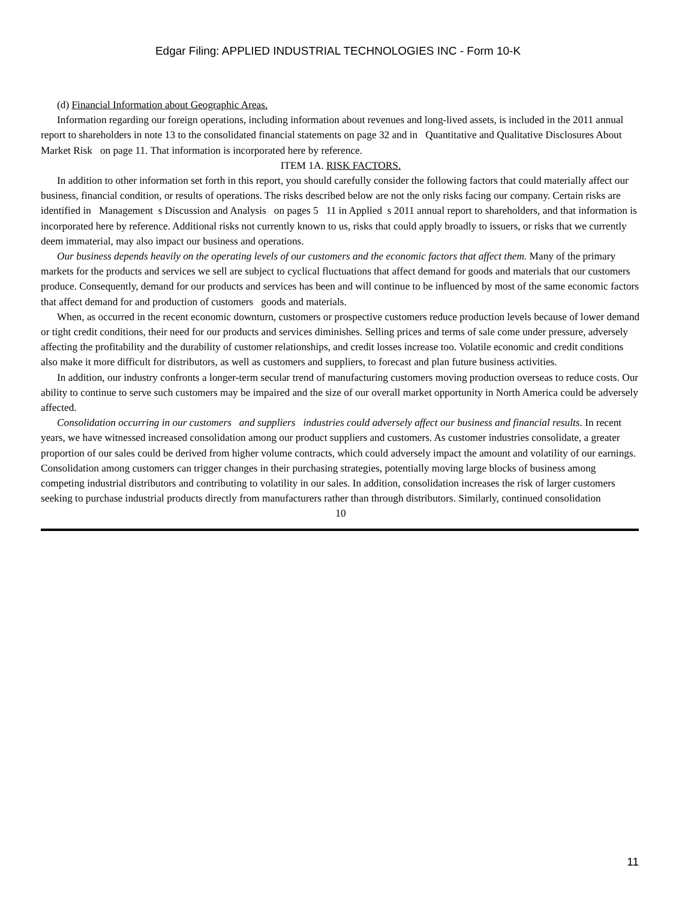Edgar Filing: APPLIED INDUSTRIAL TECHNOLOGIES INC - Form 10-K
(d) Financial Information about Geographic Areas.
Information regarding our foreign operations, including information about revenues and long-lived assets, is included in the 2011 annual report to shareholders in note 13 to the consolidated financial statements on page 32 and in Quantitative and Qualitative Disclosures About Market Risk on page 11. That information is incorporated here by reference.
ITEM 1A. RISK FACTORS.
In addition to other information set forth in this report, you should carefully consider the following factors that could materially affect our business, financial condition, or results of operations. The risks described below are not the only risks facing our company. Certain risks are identified in Management s Discussion and Analysis on pages 5 11 in Applied s 2011 annual report to shareholders, and that information is incorporated here by reference. Additional risks not currently known to us, risks that could apply broadly to issuers, or risks that we currently deem immaterial, may also impact our business and operations.
Our business depends heavily on the operating levels of our customers and the economic factors that affect them. Many of the primary markets for the products and services we sell are subject to cyclical fluctuations that affect demand for goods and materials that our customers produce. Consequently, demand for our products and services has been and will continue to be influenced by most of the same economic factors that affect demand for and production of customers goods and materials.
When, as occurred in the recent economic downturn, customers or prospective customers reduce production levels because of lower demand or tight credit conditions, their need for our products and services diminishes. Selling prices and terms of sale come under pressure, adversely affecting the profitability and the durability of customer relationships, and credit losses increase too. Volatile economic and credit conditions also make it more difficult for distributors, as well as customers and suppliers, to forecast and plan future business activities.
In addition, our industry confronts a longer-term secular trend of manufacturing customers moving production overseas to reduce costs. Our ability to continue to serve such customers may be impaired and the size of our overall market opportunity in North America could be adversely affected.
Consolidation occurring in our customers and suppliers industries could adversely affect our business and financial results. In recent years, we have witnessed increased consolidation among our product suppliers and customers. As customer industries consolidate, a greater proportion of our sales could be derived from higher volume contracts, which could adversely impact the amount and volatility of our earnings. Consolidation among customers can trigger changes in their purchasing strategies, potentially moving large blocks of business among competing industrial distributors and contributing to volatility in our sales. In addition, consolidation increases the risk of larger customers seeking to purchase industrial products directly from manufacturers rather than through distributors. Similarly, continued consolidation
10
11